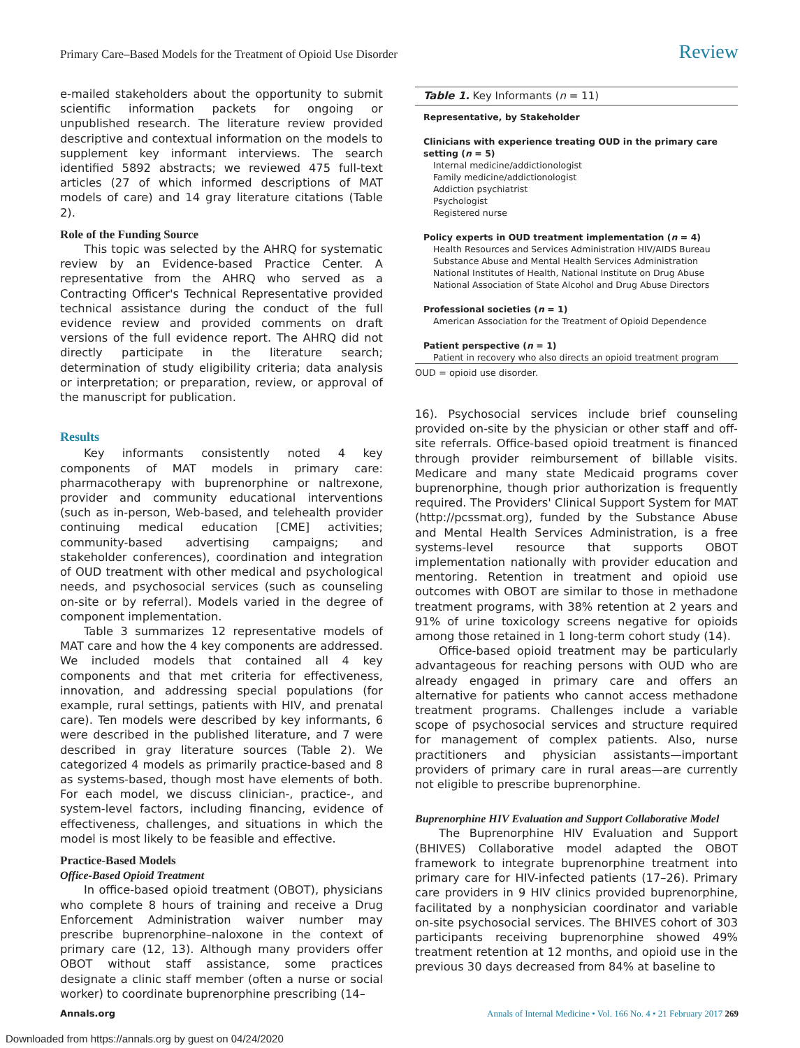Primary Care–Based Models for the Treatment of Opioid Use Disorder Review
e-mailed stakeholders about the opportunity to submit scientific information packets for ongoing or unpublished research. The literature review provided descriptive and contextual information on the models to supplement key informant interviews. The search identified 5892 abstracts; we reviewed 475 full-text articles (27 of which informed descriptions of MAT models of care) and 14 gray literature citations (Table 2).
Role of the Funding Source
This topic was selected by the AHRQ for systematic review by an Evidence-based Practice Center. A representative from the AHRQ who served as a Contracting Officer's Technical Representative provided technical assistance during the conduct of the full evidence review and provided comments on draft versions of the full evidence report. The AHRQ did not directly participate in the literature search; determination of study eligibility criteria; data analysis or interpretation; or preparation, review, or approval of the manuscript for publication.
Results
Key informants consistently noted 4 key components of MAT models in primary care: pharmacotherapy with buprenorphine or naltrexone, provider and community educational interventions (such as in-person, Web-based, and telehealth provider continuing medical education [CME] activities; community-based advertising campaigns; and stakeholder conferences), coordination and integration of OUD treatment with other medical and psychological needs, and psychosocial services (such as counseling on-site or by referral). Models varied in the degree of component implementation.
Table 3 summarizes 12 representative models of MAT care and how the 4 key components are addressed. We included models that contained all 4 key components and that met criteria for effectiveness, innovation, and addressing special populations (for example, rural settings, patients with HIV, and prenatal care). Ten models were described by key informants, 6 were described in the published literature, and 7 were described in gray literature sources (Table 2). We categorized 4 models as primarily practice-based and 8 as systems-based, though most have elements of both. For each model, we discuss clinician-, practice-, and system-level factors, including financing, evidence of effectiveness, challenges, and situations in which the model is most likely to be feasible and effective.
Practice-Based Models
Office-Based Opioid Treatment
In office-based opioid treatment (OBOT), physicians who complete 8 hours of training and receive a Drug Enforcement Administration waiver number may prescribe buprenorphine–naloxone in the context of primary care (12, 13). Although many providers offer OBOT without staff assistance, some practices designate a clinic staff member (often a nurse or social worker) to coordinate buprenorphine prescribing (14–
Table 1. Key Informants (n = 11)
| Representative, by Stakeholder |
| --- |
| Clinicians with experience treating OUD in the primary care setting ( n = 5) |
| Internal medicine/addictionologist |
| Family medicine/addictionologist |
| Addiction psychiatrist |
| Psychologist |
| Registered nurse |
| Policy experts in OUD treatment implementation ( n = 4) |
| Health Resources and Services Administration HIV/AIDS Bureau |
| Substance Abuse and Mental Health Services Administration |
| National Institutes of Health, National Institute on Drug Abuse |
| National Association of State Alcohol and Drug Abuse Directors |
| Professional societies ( n = 1) |
| American Association for the Treatment of Opioid Dependence |
| Patient perspective ( n = 1) |
| Patient in recovery who also directs an opioid treatment program |
OUD = opioid use disorder.
16). Psychosocial services include brief counseling provided on-site by the physician or other staff and off-site referrals. Office-based opioid treatment is financed through provider reimbursement of billable visits. Medicare and many state Medicaid programs cover buprenorphine, though prior authorization is frequently required. The Providers' Clinical Support System for MAT (http://pcssmat.org), funded by the Substance Abuse and Mental Health Services Administration, is a free systems-level resource that supports OBOT implementation nationally with provider education and mentoring. Retention in treatment and opioid use outcomes with OBOT are similar to those in methadone treatment programs, with 38% retention at 2 years and 91% of urine toxicology screens negative for opioids among those retained in 1 long-term cohort study (14).
Office-based opioid treatment may be particularly advantageous for reaching persons with OUD who are already engaged in primary care and offers an alternative for patients who cannot access methadone treatment programs. Challenges include a variable scope of psychosocial services and structure required for management of complex patients. Also, nurse practitioners and physician assistants—important providers of primary care in rural areas—are currently not eligible to prescribe buprenorphine.
Buprenorphine HIV Evaluation and Support Collaborative Model
The Buprenorphine HIV Evaluation and Support (BHIVES) Collaborative model adapted the OBOT framework to integrate buprenorphine treatment into primary care for HIV-infected patients (17–26). Primary care providers in 9 HIV clinics provided buprenorphine, facilitated by a nonphysician coordinator and variable on-site psychosocial services. The BHIVES cohort of 303 participants receiving buprenorphine showed 49% treatment retention at 12 months, and opioid use in the previous 30 days decreased from 84% at baseline to
Annals.org Annals of Internal Medicine • Vol. 166 No. 4 • 21 February 2017 269
Downloaded from https://annals.org by guest on 04/24/2020